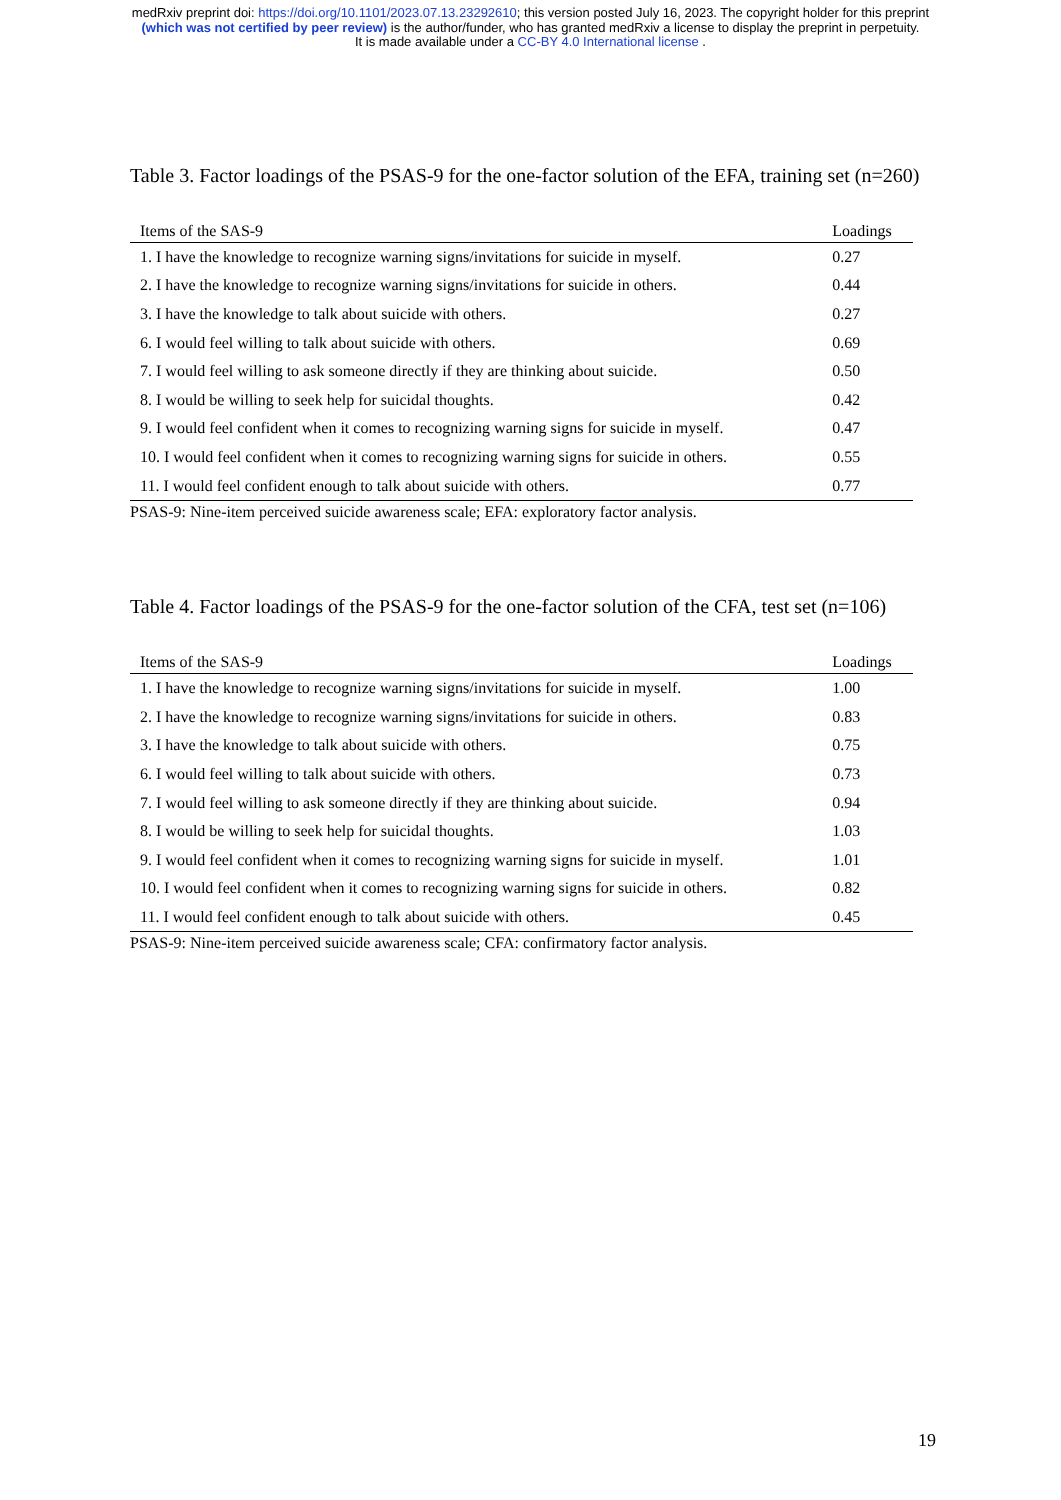medRxiv preprint doi: https://doi.org/10.1101/2023.07.13.23292610; this version posted July 16, 2023. The copyright holder for this preprint
(which was not certified by peer review) is the author/funder, who has granted medRxiv a license to display the preprint in perpetuity.
It is made available under a CC-BY 4.0 International license .
Table 3. Factor loadings of the PSAS-9 for the one-factor solution of the EFA, training set (n=260)
| Items of the SAS-9 | Loadings |
| --- | --- |
| 1. I have the knowledge to recognize warning signs/invitations for suicide in myself. | 0.27 |
| 2. I have the knowledge to recognize warning signs/invitations for suicide in others. | 0.44 |
| 3. I have the knowledge to talk about suicide with others. | 0.27 |
| 6. I would feel willing to talk about suicide with others. | 0.69 |
| 7. I would feel willing to ask someone directly if they are thinking about suicide. | 0.50 |
| 8. I would be willing to seek help for suicidal thoughts. | 0.42 |
| 9. I would feel confident when it comes to recognizing warning signs for suicide in myself. | 0.47 |
| 10. I would feel confident when it comes to recognizing warning signs for suicide in others. | 0.55 |
| 11. I would feel confident enough to talk about suicide with others. | 0.77 |
PSAS-9: Nine-item perceived suicide awareness scale; EFA: exploratory factor analysis.
Table 4. Factor loadings of the PSAS-9 for the one-factor solution of the CFA, test set (n=106)
| Items of the SAS-9 | Loadings |
| --- | --- |
| 1. I have the knowledge to recognize warning signs/invitations for suicide in myself. | 1.00 |
| 2. I have the knowledge to recognize warning signs/invitations for suicide in others. | 0.83 |
| 3. I have the knowledge to talk about suicide with others. | 0.75 |
| 6. I would feel willing to talk about suicide with others. | 0.73 |
| 7. I would feel willing to ask someone directly if they are thinking about suicide. | 0.94 |
| 8. I would be willing to seek help for suicidal thoughts. | 1.03 |
| 9. I would feel confident when it comes to recognizing warning signs for suicide in myself. | 1.01 |
| 10. I would feel confident when it comes to recognizing warning signs for suicide in others. | 0.82 |
| 11. I would feel confident enough to talk about suicide with others. | 0.45 |
PSAS-9: Nine-item perceived suicide awareness scale; CFA: confirmatory factor analysis.
19